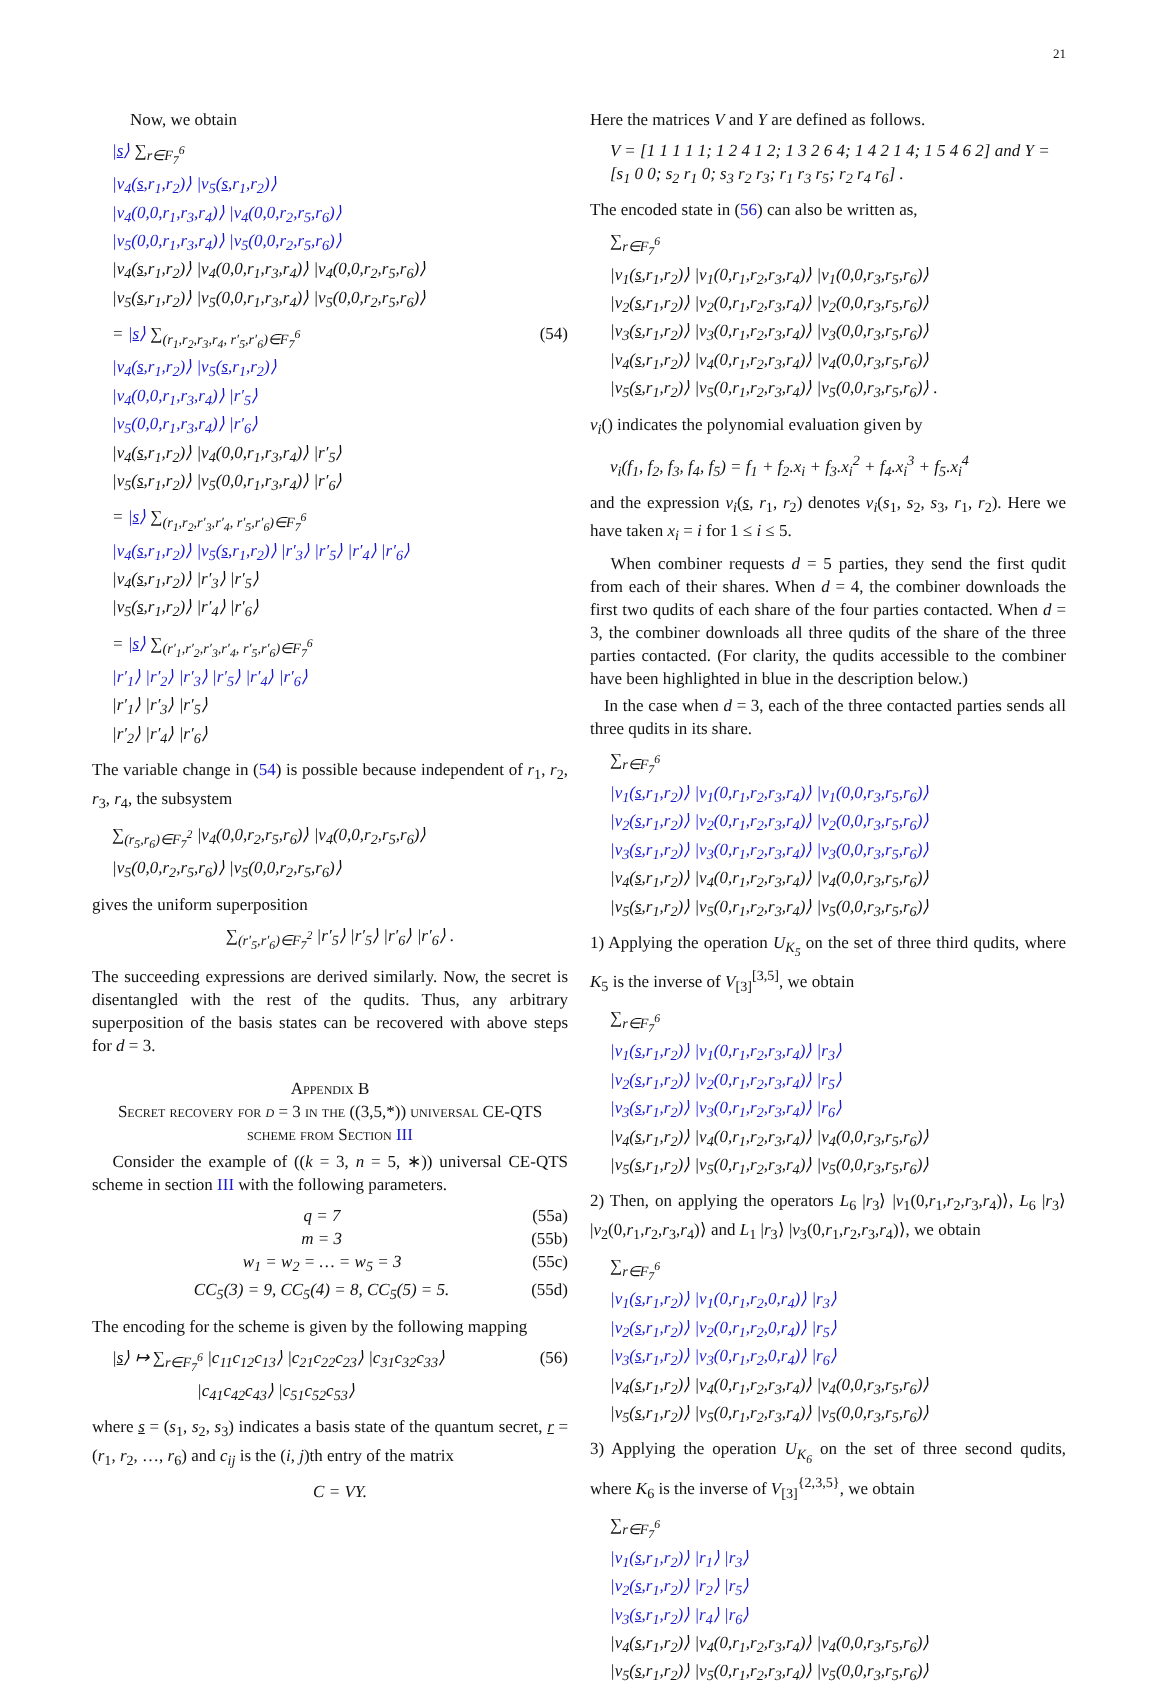21
Now, we obtain
|s⟩ ∑<sub>r∈F<sub>7</sub><sup>6</sup></sub>
|v<sub>4</sub>(s,r<sub>1</sub>,r<sub>2</sub>)⟩ |v<sub>5</sub>(s,r<sub>1</sub>,r<sub>2</sub>)⟩
|v<sub>4</sub>(0,0,r<sub>1</sub>,r<sub>3</sub>,r<sub>4</sub>)⟩ |v<sub>4</sub>(0,0,r<sub>2</sub>,r<sub>5</sub>,r<sub>6</sub>)⟩
|v<sub>5</sub>(0,0,r<sub>1</sub>,r<sub>3</sub>,r<sub>4</sub>)⟩ |v<sub>5</sub>(0,0,r<sub>2</sub>,r<sub>5</sub>,r<sub>6</sub>)⟩
|v<sub>4</sub>(s,r<sub>1</sub>,r<sub>2</sub>)⟩ |v<sub>4</sub>(0,0,r<sub>1</sub>,r<sub>3</sub>,r<sub>4</sub>)⟩ |v<sub>4</sub>(0,0,r<sub>2</sub>,r<sub>5</sub>,r<sub>6</sub>)⟩
|v<sub>5</sub>(s,r<sub>1</sub>,r<sub>2</sub>)⟩ |v<sub>5</sub>(0,0,r<sub>1</sub>,r<sub>3</sub>,r<sub>4</sub>)⟩ |v<sub>5</sub>(0,0,r<sub>2</sub>,r<sub>5</sub>,r<sub>6</sub>)⟩
= |s⟩ ∑<sub>(r<sub>1</sub>,r<sub>2</sub>,r<sub>3</sub>,r<sub>4</sub>, r′<sub>5</sub>,r′<sub>6</sub>)∈F<sub>7</sub><sup>6</sup></sub> (54)
|v<sub>4</sub>(s,r<sub>1</sub>,r<sub>2</sub>)⟩ |v<sub>5</sub>(s,r<sub>1</sub>,r<sub>2</sub>)⟩
|v<sub>4</sub>(0,0,r<sub>1</sub>,r<sub>3</sub>,r<sub>4</sub>)⟩ |r′<sub>5</sub>⟩
|v<sub>5</sub>(0,0,r<sub>1</sub>,r<sub>3</sub>,r<sub>4</sub>)⟩ |r′<sub>6</sub>⟩
|v<sub>4</sub>(s,r<sub>1</sub>,r<sub>2</sub>)⟩ |v<sub>4</sub>(0,0,r<sub>1</sub>,r<sub>3</sub>,r<sub>4</sub>)⟩ |r′<sub>5</sub>⟩
|v<sub>5</sub>(s,r<sub>1</sub>,r<sub>2</sub>)⟩ |v<sub>5</sub>(0,0,r<sub>1</sub>,r<sub>3</sub>,r<sub>4</sub>)⟩ |r′<sub>6</sub>⟩
= |s⟩ ∑<sub>(r<sub>1</sub>,r<sub>2</sub>,r′<sub>3</sub>,r′<sub>4</sub>, r′<sub>5</sub>,r′<sub>6</sub>)∈F<sub>7</sub><sup>6</sup></sub>
|v<sub>4</sub>(s,r<sub>1</sub>,r<sub>2</sub>)⟩ |v<sub>5</sub>(s,r<sub>1</sub>,r<sub>2</sub>)⟩ |r′<sub>3</sub>⟩ |r′<sub>5</sub>⟩ |r′<sub>4</sub>⟩ |r′<sub>6</sub>⟩
|v<sub>4</sub>(s,r<sub>1</sub>,r<sub>2</sub>)⟩ |r′<sub>3</sub>⟩ |r′<sub>5</sub>⟩
|v<sub>5</sub>(s,r<sub>1</sub>,r<sub>2</sub>)⟩ |r′<sub>4</sub>⟩ |r′<sub>6</sub>⟩
= |s⟩ ∑<sub>(r′<sub>1</sub>,r′<sub>2</sub>,r′<sub>3</sub>,r′<sub>4</sub>, r′<sub>5</sub>,r′<sub>6</sub>)∈F<sub>7</sub><sup>6</sup></sub>
|r′<sub>1</sub>⟩ |r′<sub>2</sub>⟩ |r′<sub>3</sub>⟩ |r′<sub>5</sub>⟩ |r′<sub>4</sub>⟩ |r′<sub>6</sub>⟩
|r′<sub>1</sub>⟩ |r′<sub>3</sub>⟩ |r′<sub>5</sub>⟩
|r′<sub>2</sub>⟩ |r′<sub>4</sub>⟩ |r′<sub>6</sub>⟩
The variable change in (54) is possible because independent of r<sub>1</sub>, r<sub>2</sub>, r<sub>3</sub>, r<sub>4</sub>, the subsystem
∑<sub>(r<sub>5</sub>,r<sub>6</sub>)∈F<sub>7</sub><sup>2</sup></sub> |v<sub>4</sub>(0,0,r<sub>2</sub>,r<sub>5</sub>,r<sub>6</sub>)⟩ |v<sub>4</sub>(0,0,r<sub>2</sub>,r<sub>5</sub>,r<sub>6</sub>)⟩
|v<sub>5</sub>(0,0,r<sub>2</sub>,r<sub>5</sub>,r<sub>6</sub>)⟩ |v<sub>5</sub>(0,0,r<sub>2</sub>,r<sub>5</sub>,r<sub>6</sub>)⟩
gives the uniform superposition
∑<sub>(r′<sub>5</sub>,r′<sub>6</sub>)∈F<sub>7</sub><sup>2</sup></sub> |r′<sub>5</sub>⟩ |r′<sub>5</sub>⟩ |r′<sub>6</sub>⟩ |r′<sub>6</sub>⟩ .
The succeeding expressions are derived similarly. Now, the secret is disentangled with the rest of the qudits. Thus, any arbitrary superposition of the basis states can be recovered with above steps for d = 3.
Appendix B
Secret recovery for d = 3 in the ((3,5,*)) universal CE-QTS scheme from Section III
Consider the example of ((k = 3, n = 5, ∗)) universal CE-QTS scheme in section III with the following parameters.
q = 7 (55a)
m = 3 (55b)
w<sub>1</sub> = w<sub>2</sub> = … = w<sub>5</sub> = 3 (55c)
CC<sub>5</sub>(3) = 9, CC<sub>5</sub>(4) = 8, CC<sub>5</sub>(5) = 5. (55d)
The encoding for the scheme is given by the following mapping
|s⟩ ↦ ∑<sub>r∈F<sub>7</sub><sup>6</sup></sub> |c<sub>11</sub>c<sub>12</sub>c<sub>13</sub>⟩ |c<sub>21</sub>c<sub>22</sub>c<sub>23</sub>⟩ |c<sub>31</sub>c<sub>32</sub>c<sub>33</sub>⟩ (56)
|c<sub>41</sub>c<sub>42</sub>c<sub>43</sub>⟩ |c<sub>51</sub>c<sub>52</sub>c<sub>53</sub>⟩
where s = (s<sub>1</sub>, s<sub>2</sub>, s<sub>3</sub>) indicates a basis state of the quantum secret, r = (r<sub>1</sub>, r<sub>2</sub>, …, r<sub>6</sub>) and c<sub>ij</sub> is the (i, j)th entry of the matrix
C = VY.
Here the matrices V and Y are defined as follows.
V = [1 1 1 1 1; 1 2 4 1 2; 1 3 2 6 4; 1 4 2 1 4; 1 5 4 6 2] and Y = [s<sub>1</sub> 0 0; s<sub>2</sub> r<sub>1</sub> 0; s<sub>3</sub> r<sub>2</sub> r<sub>3</sub>; r<sub>1</sub> r<sub>3</sub> r<sub>5</sub>; r<sub>2</sub> r<sub>4</sub> r<sub>6</sub>] .
The encoded state in (56) can also be written as,
∑<sub>r∈F<sub>7</sub><sup>6</sup></sub>
|v<sub>1</sub>(s,r<sub>1</sub>,r<sub>2</sub>)⟩ |v<sub>1</sub>(0,r<sub>1</sub>,r<sub>2</sub>,r<sub>3</sub>,r<sub>4</sub>)⟩ |v<sub>1</sub>(0,0,r<sub>3</sub>,r<sub>5</sub>,r<sub>6</sub>)⟩
|v<sub>2</sub>(s,r<sub>1</sub>,r<sub>2</sub>)⟩ |v<sub>2</sub>(0,r<sub>1</sub>,r<sub>2</sub>,r<sub>3</sub>,r<sub>4</sub>)⟩ |v<sub>2</sub>(0,0,r<sub>3</sub>,r<sub>5</sub>,r<sub>6</sub>)⟩
|v<sub>3</sub>(s,r<sub>1</sub>,r<sub>2</sub>)⟩ |v<sub>3</sub>(0,r<sub>1</sub>,r<sub>2</sub>,r<sub>3</sub>,r<sub>4</sub>)⟩ |v<sub>3</sub>(0,0,r<sub>3</sub>,r<sub>5</sub>,r<sub>6</sub>)⟩
|v<sub>4</sub>(s,r<sub>1</sub>,r<sub>2</sub>)⟩ |v<sub>4</sub>(0,r<sub>1</sub>,r<sub>2</sub>,r<sub>3</sub>,r<sub>4</sub>)⟩ |v<sub>4</sub>(0,0,r<sub>3</sub>,r<sub>5</sub>,r<sub>6</sub>)⟩
|v<sub>5</sub>(s,r<sub>1</sub>,r<sub>2</sub>)⟩ |v<sub>5</sub>(0,r<sub>1</sub>,r<sub>2</sub>,r<sub>3</sub>,r<sub>4</sub>)⟩ |v<sub>5</sub>(0,0,r<sub>3</sub>,r<sub>5</sub>,r<sub>6</sub>)⟩ .
v<sub>i</sub>() indicates the polynomial evaluation given by
v<sub>i</sub>(f<sub>1</sub>, f<sub>2</sub>, f<sub>3</sub>, f<sub>4</sub>, f<sub>5</sub>) = f<sub>1</sub> + f<sub>2</sub>.x<sub>i</sub> + f<sub>3</sub>.x<sub>i</sub><sup>2</sup> + f<sub>4</sub>.x<sub>i</sub><sup>3</sup> + f<sub>5</sub>.x<sub>i</sub><sup>4</sup>
and the expression v<sub>i</sub>(s, r<sub>1</sub>, r<sub>2</sub>) denotes v<sub>i</sub>(s<sub>1</sub>, s<sub>2</sub>, s<sub>3</sub>, r<sub>1</sub>, r<sub>2</sub>). Here we have taken x<sub>i</sub> = i for 1 ≤ i ≤ 5.
When combiner requests d = 5 parties, they send the first qudit from each of their shares. When d = 4, the combiner downloads the first two qudits of each share of the four parties contacted. When d = 3, the combiner downloads all three qudits of the share of the three parties contacted. (For clarity, the qudits accessible to the combiner have been highlighted in blue in the description below.)
In the case when d = 3, each of the three contacted parties sends all three qudits in its share.
∑<sub>r∈F<sub>7</sub><sup>6</sup></sub>
|v<sub>1</sub>(s,r<sub>1</sub>,r<sub>2</sub>)⟩ |v<sub>1</sub>(0,r<sub>1</sub>,r<sub>2</sub>,r<sub>3</sub>,r<sub>4</sub>)⟩ |v<sub>1</sub>(0,0,r<sub>3</sub>,r<sub>5</sub>,r<sub>6</sub>)⟩
|v<sub>2</sub>(s,r<sub>1</sub>,r<sub>2</sub>)⟩ |v<sub>2</sub>(0,r<sub>1</sub>,r<sub>2</sub>,r<sub>3</sub>,r<sub>4</sub>)⟩ |v<sub>2</sub>(0,0,r<sub>3</sub>,r<sub>5</sub>,r<sub>6</sub>)⟩
|v<sub>3</sub>(s,r<sub>1</sub>,r<sub>2</sub>)⟩ |v<sub>3</sub>(0,r<sub>1</sub>,r<sub>2</sub>,r<sub>3</sub>,r<sub>4</sub>)⟩ |v<sub>3</sub>(0,0,r<sub>3</sub>,r<sub>5</sub>,r<sub>6</sub>)⟩
|v<sub>4</sub>(s,r<sub>1</sub>,r<sub>2</sub>)⟩ |v<sub>4</sub>(0,r<sub>1</sub>,r<sub>2</sub>,r<sub>3</sub>,r<sub>4</sub>)⟩ |v<sub>4</sub>(0,0,r<sub>3</sub>,r<sub>5</sub>,r<sub>6</sub>)⟩
|v<sub>5</sub>(s,r<sub>1</sub>,r<sub>2</sub>)⟩ |v<sub>5</sub>(0,r<sub>1</sub>,r<sub>2</sub>,r<sub>3</sub>,r<sub>4</sub>)⟩ |v<sub>5</sub>(0,0,r<sub>3</sub>,r<sub>5</sub>,r<sub>6</sub>)⟩
1) Applying the operation U<sub>K<sub>5</sub></sub> on the set of three third qudits, where K<sub>5</sub> is the inverse of V<sub>[3]</sub><sup>[3,5]</sup>, we obtain
∑<sub>r∈F<sub>7</sub><sup>6</sup></sub>
|v<sub>1</sub>(s,r<sub>1</sub>,r<sub>2</sub>)⟩ |v<sub>1</sub>(0,r<sub>1</sub>,r<sub>2</sub>,r<sub>3</sub>,r<sub>4</sub>)⟩ |r<sub>3</sub>⟩
|v<sub>2</sub>(s,r<sub>1</sub>,r<sub>2</sub>)⟩ |v<sub>2</sub>(0,r<sub>1</sub>,r<sub>2</sub>,r<sub>3</sub>,r<sub>4</sub>)⟩ |r<sub>5</sub>⟩
|v<sub>3</sub>(s,r<sub>1</sub>,r<sub>2</sub>)⟩ |v<sub>3</sub>(0,r<sub>1</sub>,r<sub>2</sub>,r<sub>3</sub>,r<sub>4</sub>)⟩ |r<sub>6</sub>⟩
|v<sub>4</sub>(s,r<sub>1</sub>,r<sub>2</sub>)⟩ |v<sub>4</sub>(0,r<sub>1</sub>,r<sub>2</sub>,r<sub>3</sub>,r<sub>4</sub>)⟩ |v<sub>4</sub>(0,0,r<sub>3</sub>,r<sub>5</sub>,r<sub>6</sub>)⟩
|v<sub>5</sub>(s,r<sub>1</sub>,r<sub>2</sub>)⟩ |v<sub>5</sub>(0,r<sub>1</sub>,r<sub>2</sub>,r<sub>3</sub>,r<sub>4</sub>)⟩ |v<sub>5</sub>(0,0,r<sub>3</sub>,r<sub>5</sub>,r<sub>6</sub>)⟩
2) Then, on applying the operators L<sub>6</sub> |r<sub>3</sub>⟩ |v<sub>1</sub>(0,r<sub>1</sub>,r<sub>2</sub>,r<sub>3</sub>,r<sub>4</sub>)⟩, L<sub>6</sub> |r<sub>3</sub>⟩ |v<sub>2</sub>(0,r<sub>1</sub>,r<sub>2</sub>,r<sub>3</sub>,r<sub>4</sub>)⟩ and L<sub>1</sub> |r<sub>3</sub>⟩ |v<sub>3</sub>(0,r<sub>1</sub>,r<sub>2</sub>,r<sub>3</sub>,r<sub>4</sub>)⟩, we obtain
∑<sub>r∈F<sub>7</sub><sup>6</sup></sub>
|v<sub>1</sub>(s,r<sub>1</sub>,r<sub>2</sub>)⟩ |v<sub>1</sub>(0,r<sub>1</sub>,r<sub>2</sub>,0,r<sub>4</sub>)⟩ |r<sub>3</sub>⟩
|v<sub>2</sub>(s,r<sub>1</sub>,r<sub>2</sub>)⟩ |v<sub>2</sub>(0,r<sub>1</sub>,r<sub>2</sub>,0,r<sub>4</sub>)⟩ |r<sub>5</sub>⟩
|v<sub>3</sub>(s,r<sub>1</sub>,r<sub>2</sub>)⟩ |v<sub>3</sub>(0,r<sub>1</sub>,r<sub>2</sub>,0,r<sub>4</sub>)⟩ |r<sub>6</sub>⟩
|v<sub>4</sub>(s,r<sub>1</sub>,r<sub>2</sub>)⟩ |v<sub>4</sub>(0,r<sub>1</sub>,r<sub>2</sub>,r<sub>3</sub>,r<sub>4</sub>)⟩ |v<sub>4</sub>(0,0,r<sub>3</sub>,r<sub>5</sub>,r<sub>6</sub>)⟩
|v<sub>5</sub>(s,r<sub>1</sub>,r<sub>2</sub>)⟩ |v<sub>5</sub>(0,r<sub>1</sub>,r<sub>2</sub>,r<sub>3</sub>,r<sub>4</sub>)⟩ |v<sub>5</sub>(0,0,r<sub>3</sub>,r<sub>5</sub>,r<sub>6</sub>)⟩
3) Applying the operation U<sub>K<sub>6</sub></sub> on the set of three second qudits, where K<sub>6</sub> is the inverse of V<sub>[3]</sub><sup>{2,3,5}</sup>, we obtain
∑<sub>r∈F<sub>7</sub><sup>6</sup></sub>
|v<sub>1</sub>(s,r<sub>1</sub>,r<sub>2</sub>)⟩ |r<sub>1</sub>⟩ |r<sub>3</sub>⟩
|v<sub>2</sub>(s,r<sub>1</sub>,r<sub>2</sub>)⟩ |r<sub>2</sub>⟩ |r<sub>5</sub>⟩
|v<sub>3</sub>(s,r<sub>1</sub>,r<sub>2</sub>)⟩ |r<sub>4</sub>⟩ |r<sub>6</sub>⟩
|v<sub>4</sub>(s,r<sub>1</sub>,r<sub>2</sub>)⟩ |v<sub>4</sub>(0,r<sub>1</sub>,r<sub>2</sub>,r<sub>3</sub>,r<sub>4</sub>)⟩ |v<sub>4</sub>(0,0,r<sub>3</sub>,r<sub>5</sub>,r<sub>6</sub>)⟩
|v<sub>5</sub>(s,r<sub>1</sub>,r<sub>2</sub>)⟩ |v<sub>5</sub>(0,r<sub>1</sub>,r<sub>2</sub>,r<sub>3</sub>,r<sub>4</sub>)⟩ |v<sub>5</sub>(0,0,r<sub>3</sub>,r<sub>5</sub>,r<sub>6</sub>)⟩